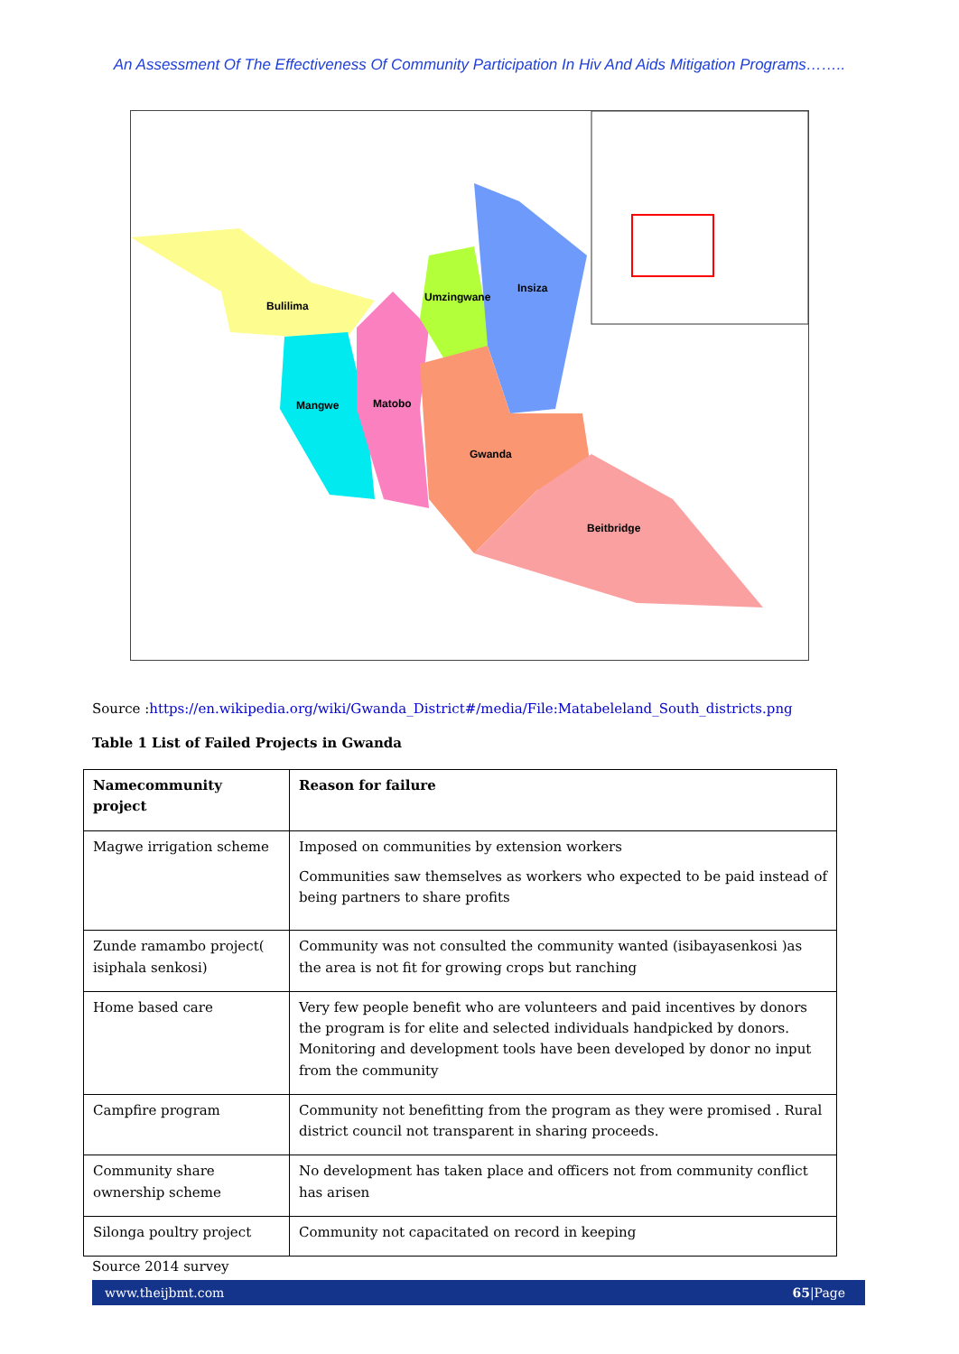An Assessment Of The Effectiveness Of Community Participation In Hiv And Aids Mitigation Programs……..
Bulilima
Mangwe
Matobo
Umzingwane
Insiza
Gwanda
Beitbridge
Source :https://en.wikipedia.org/wiki/Gwanda_District#/media/File:Matabeleland_South_districts.png
Table 1 List of Failed Projects in Gwanda
| Namecommunity project | Reason for failure |
| --- | --- |
| Magwe irrigation scheme | Imposed on communities by extension workers Communities saw themselves as workers who expected to be paid instead of being partners to share profits |
| Zunde ramambo project( isiphala senkosi) | Community was not consulted the community wanted (isibayasenkosi )as the area is not fit for growing crops but ranching |
| Home based care | Very few people benefit who are volunteers and paid incentives by donors the program is for elite and selected individuals handpicked by donors. Monitoring and development tools have been developed by donor no input from the community |
| Campfire program | Community not benefitting from the program as they were promised . Rural district council not transparent in sharing proceeds. |
| Community share ownership scheme | No development has taken place and officers not from community conflict has arisen |
| Silonga poultry project | Community not capacitated on record in keeping |
Source 2014 survey
www.theijbmt.com 65|Page